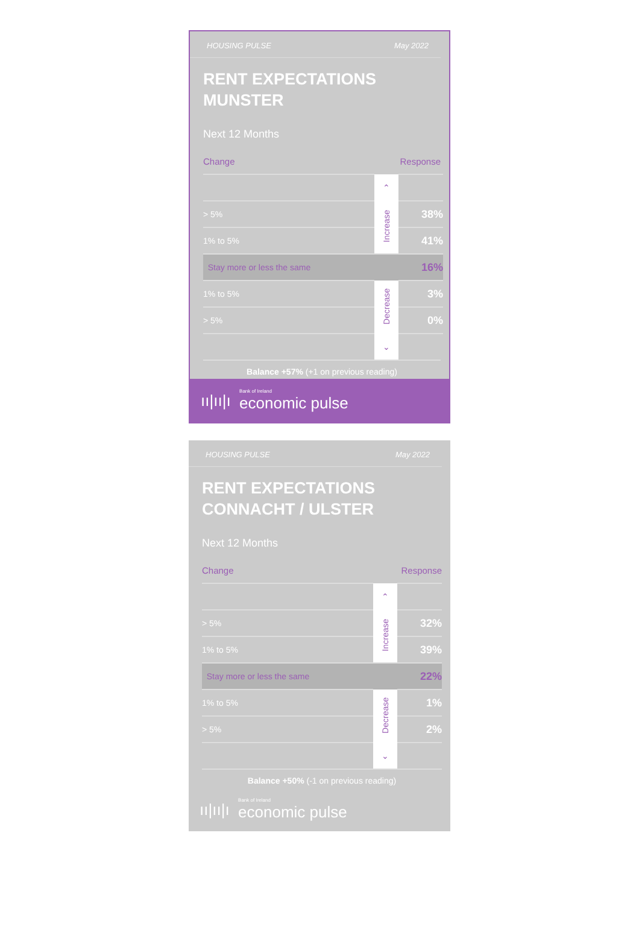HOUSING PULSE May 2022
RENT EXPECTATIONS
MUNSTER
Next 12 Months
Change Response
| | ⌃ | |
| > 5% | Increase | 38% |
| 1% to 5% | | 41% |
| Stay more or less the same | | 16% |
| 1% to 5% | Decrease | 3% |
| > 5% | | 0% |
| | ⌄ | |
Balance +57% (+1 on previous reading)
ıı|ıı|ı Bank of Ireland
economic pulse
HOUSING PULSE May 2022
RENT EXPECTATIONS
CONNACHT / ULSTER
Next 12 Months
Change Response
| | ⌃ | |
| > 5% | Increase | 32% |
| 1% to 5% | | 39% |
| Stay more or less the same | | 22% |
| 1% to 5% | Decrease | 1% |
| > 5% | | 2% |
| | ⌄ | |
Balance +50% (-1 on previous reading)
ıı|ıı|ı Bank of Ireland
economic pulse